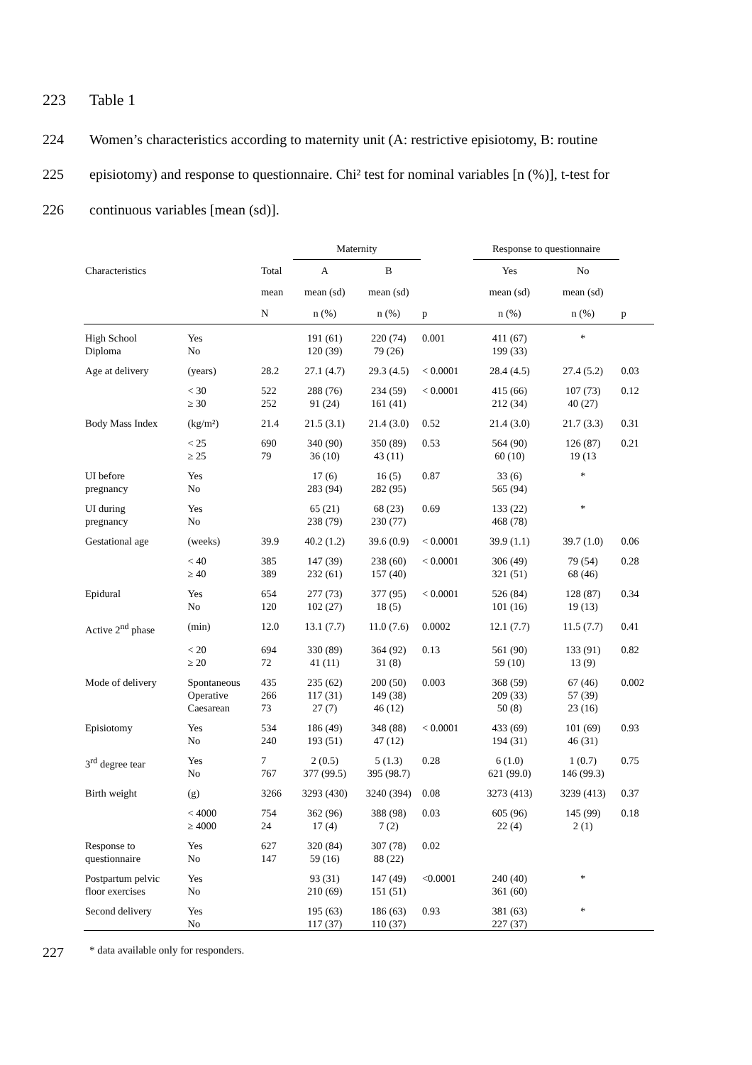223 Table 1
224 Women’s characteristics according to maternity unit (A: restrictive episiotomy, B: routine
225 episiotomy) and response to questionnaire. Chi² test for nominal variables [n (%)], t-test for
226 continuous variables [mean (sd)].
| | | | Maternity | | | Response to questionnaire | | |
| --- | --- | --- | --- | --- | --- | --- | --- | --- |
| Characteristics | | Total | A | B | | Yes | No | |
| | | mean | mean (sd) | mean (sd) | | mean (sd) | mean (sd) | |
| | | N | n (%) | n (%) | p | n (%) | n (%) | p |
| High School Diploma | Yes No | | 191 (61) 120 (39) | 220 (74) 79 (26) | 0.001 | 411 (67) 199 (33) | * | |
| Age at delivery | (years) | 28.2 | 27.1 (4.7) | 29.3 (4.5) | < 0.0001 | 28.4 (4.5) | 27.4 (5.2) | 0.03 |
| | < 30 ≥ 30 | 522 252 | 288 (76) 91 (24) | 234 (59) 161 (41) | < 0.0001 | 415 (66) 212 (34) | 107 (73) 40 (27) | 0.12 |
| Body Mass Index | (kg/m²) | 21.4 | 21.5 (3.1) | 21.4 (3.0) | 0.52 | 21.4 (3.0) | 21.7 (3.3) | 0.31 |
| | < 25 ≥ 25 | 690 79 | 340 (90) 36 (10) | 350 (89) 43 (11) | 0.53 | 564 (90) 60 (10) | 126 (87) 19 (13 | 0.21 |
| UI before pregnancy | Yes No | | 17 (6) 283 (94) | 16 (5) 282 (95) | 0.87 | 33 (6) 565 (94) | * | |
| UI during pregnancy | Yes No | | 65 (21) 238 (79) | 68 (23) 230 (77) | 0.69 | 133 (22) 468 (78) | * | |
| Gestational age | (weeks) | 39.9 | 40.2 (1.2) | 39.6 (0.9) | < 0.0001 | 39.9 (1.1) | 39.7 (1.0) | 0.06 |
| | < 40 ≥ 40 | 385 389 | 147 (39) 232 (61) | 238 (60) 157 (40) | < 0.0001 | 306 (49) 321 (51) | 79 (54) 68 (46) | 0.28 |
| Epidural | Yes No | 654 120 | 277 (73) 102 (27) | 377 (95) 18 (5) | < 0.0001 | 526 (84) 101 (16) | 128 (87) 19 (13) | 0.34 |
| Active 2<sup>nd</sup> phase | (min) | 12.0 | 13.1 (7.7) | 11.0 (7.6) | 0.0002 | 12.1 (7.7) | 11.5 (7.7) | 0.41 |
| | < 20 ≥ 20 | 694 72 | 330 (89) 41 (11) | 364 (92) 31 (8) | 0.13 | 561 (90) 59 (10) | 133 (91) 13 (9) | 0.82 |
| Mode of delivery | Spontaneous Operative Caesarean | 435 266 73 | 235 (62) 117 (31) 27 (7) | 200 (50) 149 (38) 46 (12) | 0.003 | 368 (59) 209 (33) 50 (8) | 67 (46) 57 (39) 23 (16) | 0.002 |
| Episiotomy | Yes No | 534 240 | 186 (49) 193 (51) | 348 (88) 47 (12) | < 0.0001 | 433 (69) 194 (31) | 101 (69) 46 (31) | 0.93 |
| 3<sup>rd</sup> degree tear | Yes No | 7 767 | 2 (0.5) 377 (99.5) | 5 (1.3) 395 (98.7) | 0.28 | 6 (1.0) 621 (99.0) | 1 (0.7) 146 (99.3) | 0.75 |
| Birth weight | (g) | 3266 | 3293 (430) | 3240 (394) | 0.08 | 3273 (413) | 3239 (413) | 0.37 |
| | < 4000 ≥ 4000 | 754 24 | 362 (96) 17 (4) | 388 (98) 7 (2) | 0.03 | 605 (96) 22 (4) | 145 (99) 2 (1) | 0.18 |
| Response to questionnaire | Yes No | 627 147 | 320 (84) 59 (16) | 307 (78) 88 (22) | 0.02 | | | |
| Postpartum pelvic floor exercises | Yes No | | 93 (31) 210 (69) | 147 (49) 151 (51) | <0.0001 | 240 (40) 361 (60) | * | |
| Second delivery | Yes No | | 195 (63) 117 (37) | 186 (63) 110 (37) | 0.93 | 381 (63) 227 (37) | * | |
227 * data available only for responders.